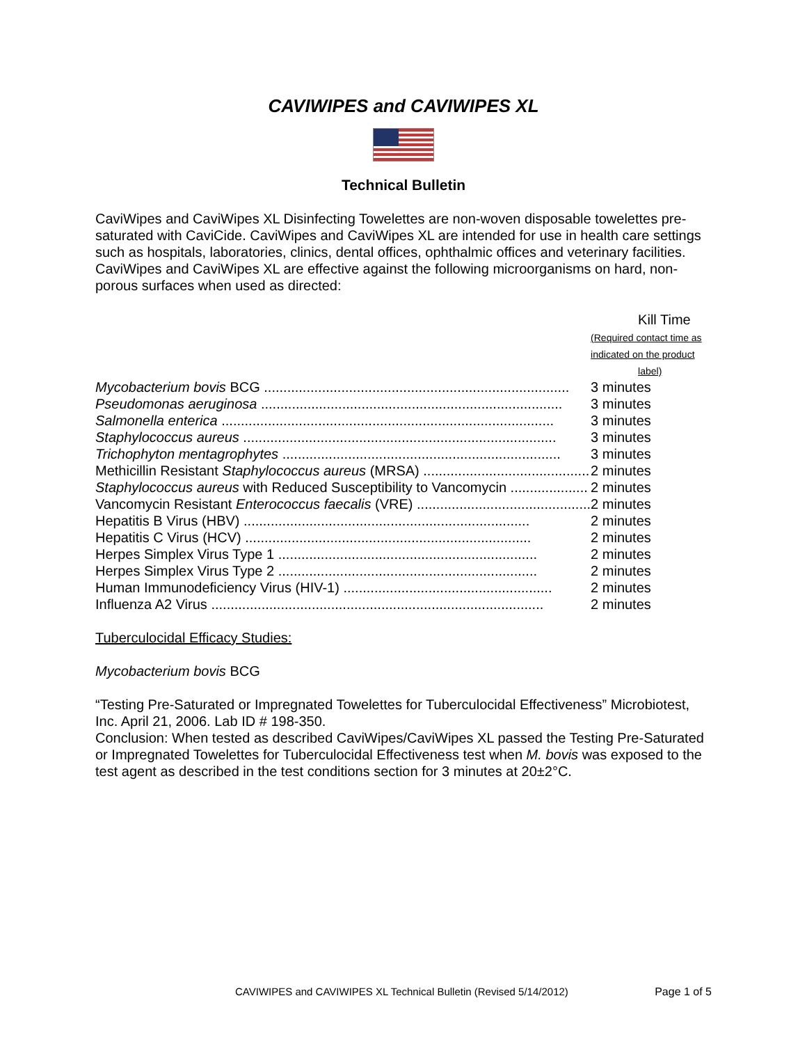CAVIWIPES and CAVIWIPES XL
Technical Bulletin
CaviWipes and CaviWipes XL Disinfecting Towelettes are non-woven disposable towelettes pre-saturated with CaviCide. CaviWipes and CaviWipes XL are intended for use in health care settings such as hospitals, laboratories, clinics, dental offices, ophthalmic offices and veterinary facilities. CaviWipes and CaviWipes XL are effective against the following microorganisms on hard, non-porous surfaces when used as directed:
| | Kill Time (Required contact time as indicated on the product label) |
| --- | --- |
| Mycobacterium bovis BCG ............................................................................... | 3 minutes |
| Pseudomonas aeruginosa .............................................................................. | 3 minutes |
| Salmonella enterica ...................................................................................... | 3 minutes |
| Staphylococcus aureus ................................................................................. | 3 minutes |
| Trichophyton mentagrophytes ........................................................................ | 3 minutes |
| Methicillin Resistant Staphylococcus aureus (MRSA) ........................................... | 2 minutes |
| Staphylococcus aureus with Reduced Susceptibility to Vancomycin .................... | 2 minutes |
| Vancomycin Resistant Enterococcus faecalis (VRE) ............................................. | 2 minutes |
| Hepatitis B Virus (HBV) .......................................................................... | 2 minutes |
| Hepatitis C Virus (HCV) .......................................................................... | 2 minutes |
| Herpes Simplex Virus Type 1 ................................................................... | 2 minutes |
| Herpes Simplex Virus Type 2 ................................................................... | 2 minutes |
| Human Immunodeficiency Virus (HIV-1) ...................................................... | 2 minutes |
| Influenza A2 Virus ...................................................................................... | 2 minutes |
Tuberculocidal Efficacy Studies:
Mycobacterium bovis BCG
“Testing Pre-Saturated or Impregnated Towelettes for Tuberculocidal Effectiveness” Microbiotest, Inc. April 21, 2006. Lab ID # 198-350.
Conclusion: When tested as described CaviWipes/CaviWipes XL passed the Testing Pre-Saturated or Impregnated Towelettes for Tuberculocidal Effectiveness test when M. bovis was exposed to the test agent as described in the test conditions section for 3 minutes at 20±2°C.
CAVIWIPES and CAVIWIPES XL Technical Bulletin (Revised 5/14/2012) Page 1 of 5